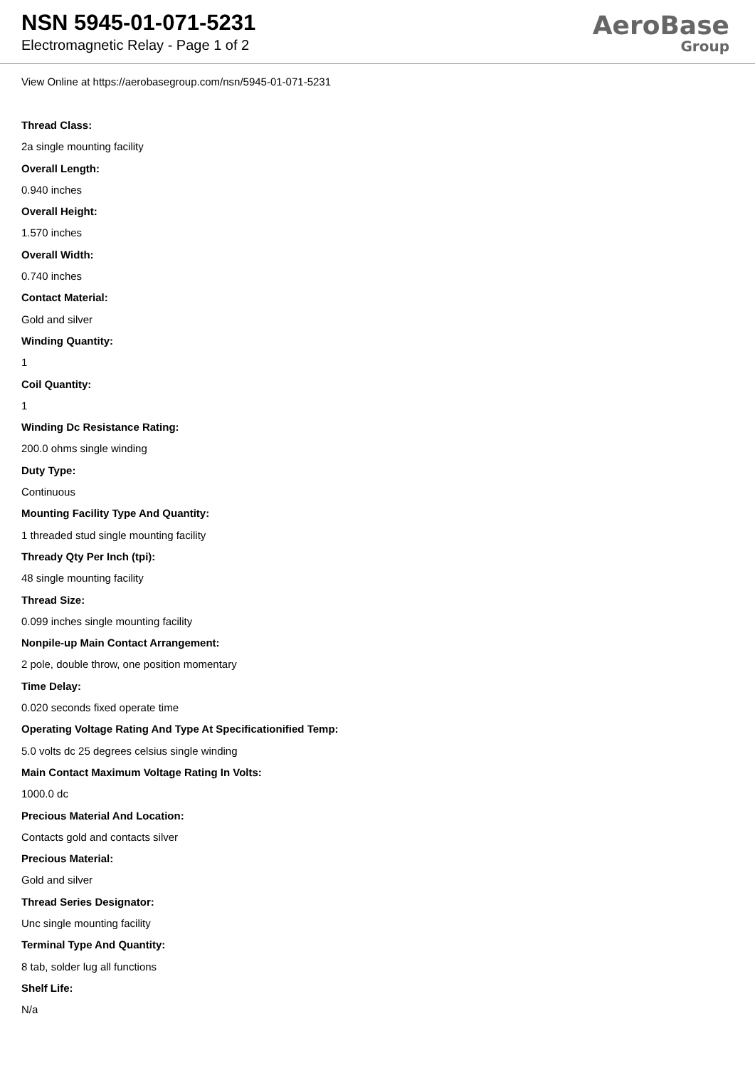NSN 5945-01-071-5231
Electromagnetic Relay - Page 1 of 2
AeroBase
Group
View Online at https://aerobasegroup.com/nsn/5945-01-071-5231
Thread Class:
2a single mounting facility
Overall Length:
0.940 inches
Overall Height:
1.570 inches
Overall Width:
0.740 inches
Contact Material:
Gold and silver
Winding Quantity:
1
Coil Quantity:
1
Winding Dc Resistance Rating:
200.0 ohms single winding
Duty Type:
Continuous
Mounting Facility Type And Quantity:
1 threaded stud single mounting facility
Thready Qty Per Inch (tpi):
48 single mounting facility
Thread Size:
0.099 inches single mounting facility
Nonpile-up Main Contact Arrangement:
2 pole, double throw, one position momentary
Time Delay:
0.020 seconds fixed operate time
Operating Voltage Rating And Type At Specificationified Temp:
5.0 volts dc 25 degrees celsius single winding
Main Contact Maximum Voltage Rating In Volts:
1000.0 dc
Precious Material And Location:
Contacts gold and contacts silver
Precious Material:
Gold and silver
Thread Series Designator:
Unc single mounting facility
Terminal Type And Quantity:
8 tab, solder lug all functions
Shelf Life:
N/a